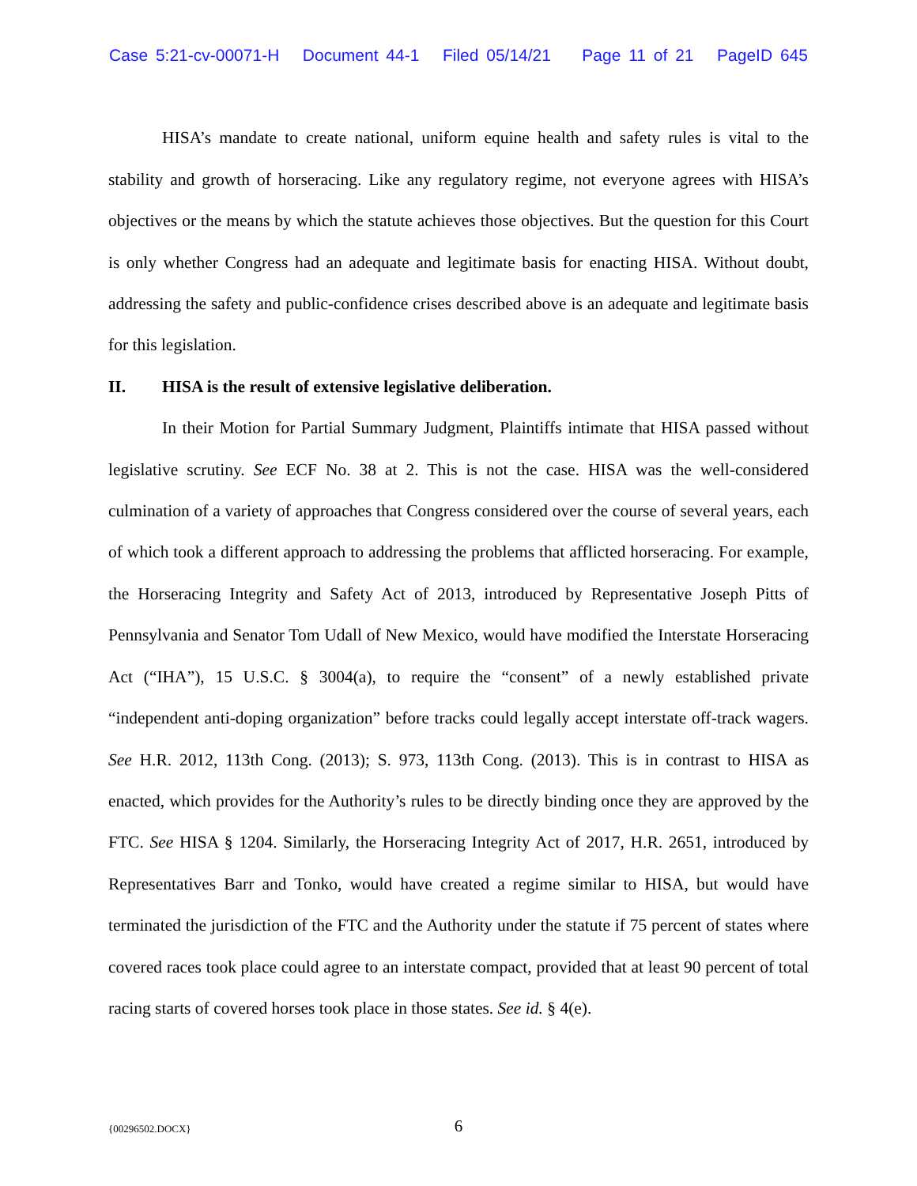Case 5:21-cv-00071-H Document 44-1 Filed 05/14/21 Page 11 of 21 PageID 645
HISA’s mandate to create national, uniform equine health and safety rules is vital to the stability and growth of horseracing. Like any regulatory regime, not everyone agrees with HISA’s objectives or the means by which the statute achieves those objectives. But the question for this Court is only whether Congress had an adequate and legitimate basis for enacting HISA. Without doubt, addressing the safety and public-confidence crises described above is an adequate and legitimate basis for this legislation.
II. HISA is the result of extensive legislative deliberation.
In their Motion for Partial Summary Judgment, Plaintiffs intimate that HISA passed without legislative scrutiny. See ECF No. 38 at 2. This is not the case. HISA was the well-considered culmination of a variety of approaches that Congress considered over the course of several years, each of which took a different approach to addressing the problems that afflicted horseracing. For example, the Horseracing Integrity and Safety Act of 2013, introduced by Representative Joseph Pitts of Pennsylvania and Senator Tom Udall of New Mexico, would have modified the Interstate Horseracing Act (“IHA”), 15 U.S.C. § 3004(a), to require the “consent” of a newly established private “independent anti-doping organization” before tracks could legally accept interstate off-track wagers. See H.R. 2012, 113th Cong. (2013); S. 973, 113th Cong. (2013). This is in contrast to HISA as enacted, which provides for the Authority’s rules to be directly binding once they are approved by the FTC. See HISA § 1204. Similarly, the Horseracing Integrity Act of 2017, H.R. 2651, introduced by Representatives Barr and Tonko, would have created a regime similar to HISA, but would have terminated the jurisdiction of the FTC and the Authority under the statute if 75 percent of states where covered races took place could agree to an interstate compact, provided that at least 90 percent of total racing starts of covered horses took place in those states. See id. § 4(e).
{00296502.DOCX}
6